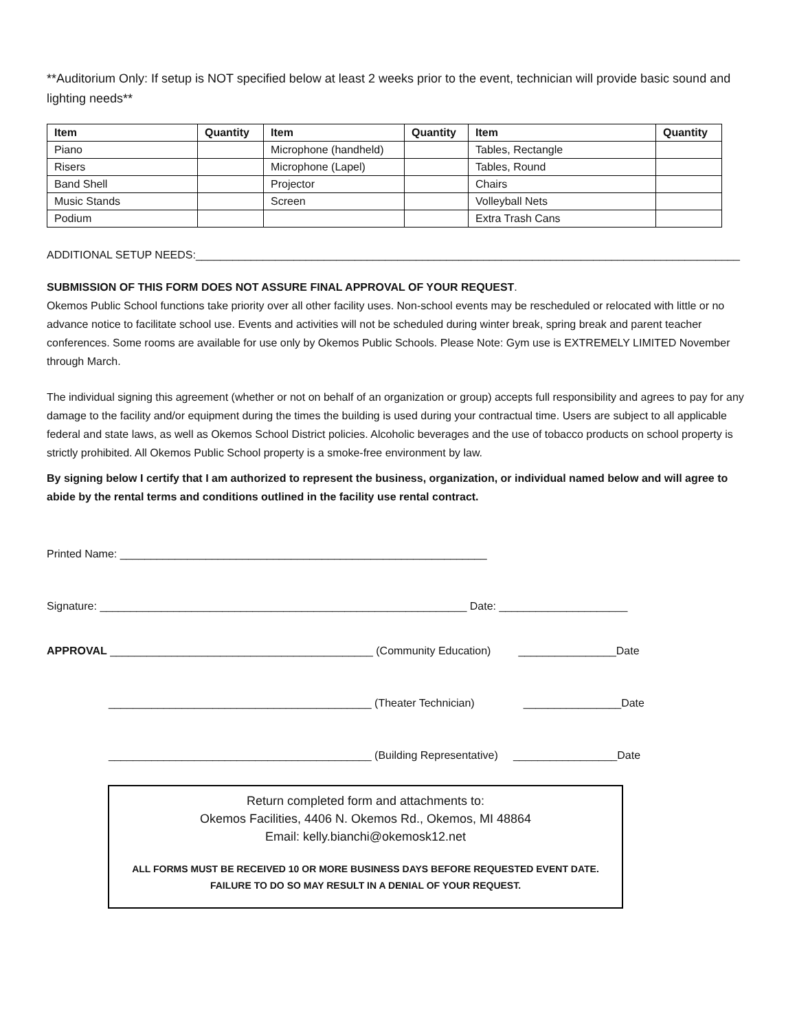**Auditorium Only: If setup is NOT specified below at least 2 weeks prior to the event, technician will provide basic sound and lighting needs**
| Item | Quantity | Item | Quantity | Item | Quantity |
| --- | --- | --- | --- | --- | --- |
| Piano | | Microphone (handheld) | | Tables, Rectangle | |
| Risers | | Microphone (Lapel) | | Tables, Round | |
| Band Shell | | Projector | | Chairs | |
| Music Stands | | Screen | | Volleyball Nets | |
| Podium | | | | Extra Trash Cans | |
ADDITIONAL SETUP NEEDS:_________________________________________________________________________________________
SUBMISSION OF THIS FORM DOES NOT ASSURE FINAL APPROVAL OF YOUR REQUEST.
Okemos Public School functions take priority over all other facility uses. Non-school events may be rescheduled or relocated with little or no advance notice to facilitate school use. Events and activities will not be scheduled during winter break, spring break and parent teacher conferences. Some rooms are available for use only by Okemos Public Schools. Please Note: Gym use is EXTREMELY LIMITED November through March.
The individual signing this agreement (whether or not on behalf of an organization or group) accepts full responsibility and agrees to pay for any damage to the facility and/or equipment during the times the building is used during your contractual time. Users are subject to all applicable federal and state laws, as well as Okemos School District policies. Alcoholic beverages and the use of tobacco products on school property is strictly prohibited. All Okemos Public School property is a smoke-free environment by law.
By signing below I certify that I am authorized to represent the business, organization, or individual named below and will agree to abide by the rental terms and conditions outlined in the facility use rental contract.
Printed Name: ____________________________________________________________
Signature: ____________________________________________________________ Date: _____________________
APPROVAL ___________________________________________ (Community Education) ________________Date
___________________________________________ (Theater Technician) ________________Date
___________________________________________ (Building Representative) _________________Date
Return completed form and attachments to:
Okemos Facilities, 4406 N. Okemos Rd., Okemos, MI 48864
Email: kelly.bianchi@okemosk12.net
ALL FORMS MUST BE RECEIVED 10 OR MORE BUSINESS DAYS BEFORE REQUESTED EVENT DATE.
FAILURE TO DO SO MAY RESULT IN A DENIAL OF YOUR REQUEST.